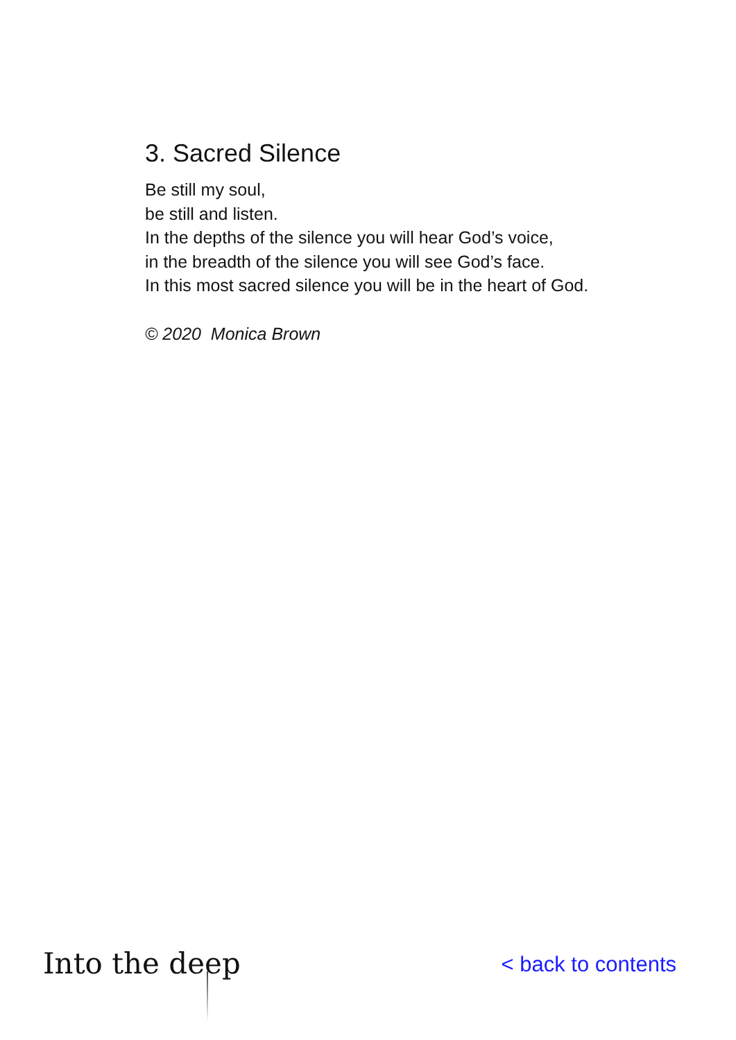3. Sacred Silence
Be still my soul,
be still and listen.
In the depths of the silence you will hear God’s voice,
in the breadth of the silence you will see God’s face.
In this most sacred silence you will be in the heart of God.
© 2020 Monica Brown
Into the deep
< back to contents